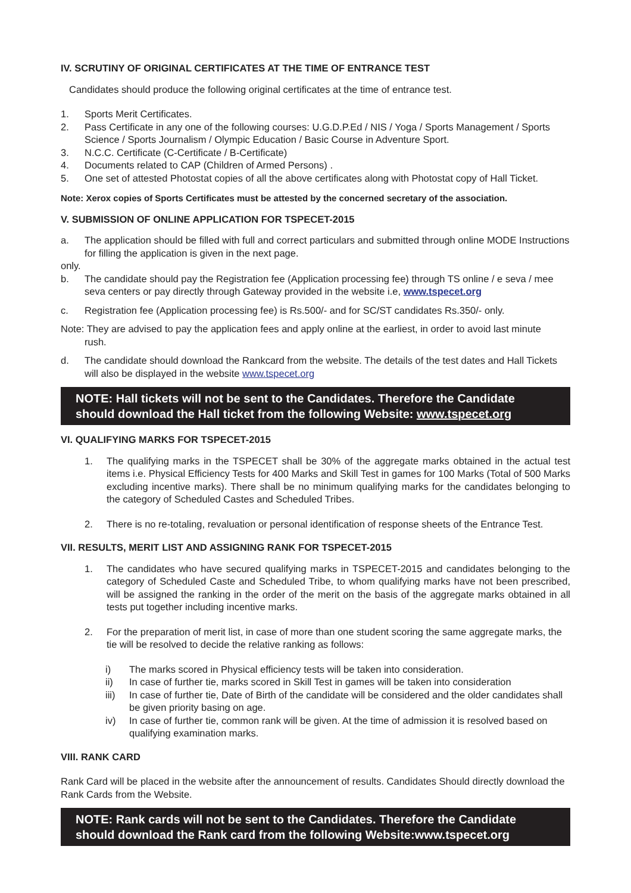IV. SCRUTINY OF ORIGINAL CERTIFICATES AT THE TIME OF ENTRANCE TEST
Candidates should produce the following original certificates at the time of entrance test.
1. Sports Merit Certificates.
2. Pass Certificate in any one of the following courses: U.G.D.P.Ed / NIS / Yoga / Sports Management / Sports Science / Sports Journalism / Olympic Education / Basic Course in Adventure Sport.
3. N.C.C. Certificate (C-Certificate / B-Certificate)
4. Documents related to CAP (Children of Armed Persons) .
5. One set of attested Photostat copies of all the above certificates along with Photostat copy of Hall Ticket.
Note: Xerox copies of Sports Certificates must be attested by the concerned secretary of the association.
V. SUBMISSION OF ONLINE APPLICATION FOR TSPECET-2015
a. The application should be filled with full and correct particulars and submitted through online MODE Instructions for filling the application is given in the next page.
only.
b. The candidate should pay the Registration fee (Application processing fee) through TS online / e seva / mee seva centers or pay directly through Gateway provided in the website i.e, www.tspecet.org
c. Registration fee (Application processing fee) is Rs.500/- and for SC/ST candidates Rs.350/- only.
Note: They are advised to pay the application fees and apply online at the earliest, in order to avoid last minute
rush.
d. The candidate should download the Rankcard from the website. The details of the test dates and Hall Tickets will also be displayed in the website www.tspecet.org
NOTE: Hall tickets will not be sent to the Candidates. Therefore the Candidate should download the Hall ticket from the following Website: www.tspecet.org
VI. QUALIFYING MARKS FOR TSPECET-2015
1. The qualifying marks in the TSPECET shall be 30% of the aggregate marks obtained in the actual test items i.e. Physical Efficiency Tests for 400 Marks and Skill Test in games for 100 Marks (Total of 500 Marks excluding incentive marks). There shall be no minimum qualifying marks for the candidates belonging to the category of Scheduled Castes and Scheduled Tribes.
2. There is no re-totaling, revaluation or personal identification of response sheets of the Entrance Test.
VII. RESULTS, MERIT LIST AND ASSIGNING RANK FOR TSPECET-2015
1. The candidates who have secured qualifying marks in TSPECET-2015 and candidates belonging to the category of Scheduled Caste and Scheduled Tribe, to whom qualifying marks have not been prescribed, will be assigned the ranking in the order of the merit on the basis of the aggregate marks obtained in all tests put together including incentive marks.
2. For the preparation of merit list, in case of more than one student scoring the same aggregate marks, the tie will be resolved to decide the relative ranking as follows:
i) The marks scored in Physical efficiency tests will be taken into consideration.
ii) In case of further tie, marks scored in Skill Test in games will be taken into consideration
iii) In case of further tie, Date of Birth of the candidate will be considered and the older candidates shall be given priority basing on age.
iv) In case of further tie, common rank will be given. At the time of admission it is resolved based on qualifying examination marks.
VIII. RANK CARD
Rank Card will be placed in the website after the announcement of results. Candidates Should directly download the Rank Cards from the Website.
NOTE: Rank cards will not be sent to the Candidates. Therefore the Candidate should download the Rank card from the following Website:www.tspecet.org